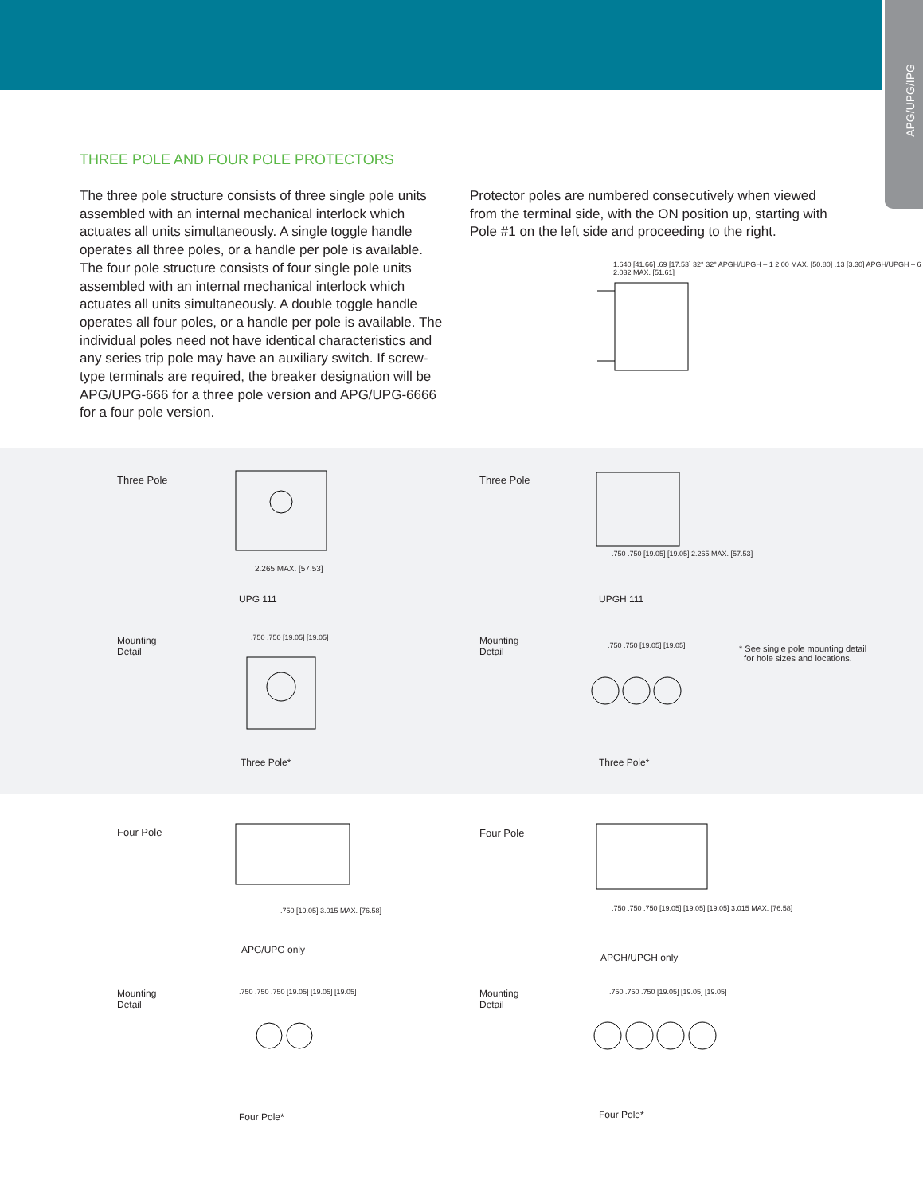APG/UPG/IPG
THREE POLE AND FOUR POLE PROTECTORS
The three pole structure consists of three single pole units assembled with an internal mechanical interlock which actuates all units simultaneously. A single toggle handle operates all three poles, or a handle per pole is available. The four pole structure consists of four single pole units assembled with an internal mechanical interlock which actuates all units simultaneously. A double toggle handle operates all four poles, or a handle per pole is available. The individual poles need not have identical characteristics and any series trip pole may have an auxiliary switch. If screw-type terminals are required, the breaker designation will be APG/UPG-666 for a three pole version and APG/UPG-6666 for a four pole version.
Protector poles are numbered consecutively when viewed from the terminal side, with the ON position up, starting with Pole #1 on the left side and proceeding to the right.
1.640 [41.66] .69 [17.53] 32° 32° APGH/UPGH – 1 2.00 MAX. [50.80] .13 [3.30] APGH/UPGH – 6 2.032 MAX. [51.61]
Three Pole
2.265 MAX. [57.53]
UPG 111
Three Pole
.750 .750 [19.05] [19.05] 2.265 MAX. [57.53]
UPGH 111
Mounting
Detail
.750 .750 [19.05] [19.05]
Three Pole*
Mounting
Detail
.750 .750 [19.05] [19.05]
* See single pole mounting detail
for hole sizes and locations.
Three Pole*
Four Pole
.750 [19.05] 3.015 MAX. [76.58]
APG/UPG only
Four Pole
.750 .750 .750 [19.05] [19.05] [19.05] 3.015 MAX. [76.58]
APGH/UPGH only
Mounting
Detail
.750 .750 .750 [19.05] [19.05] [19.05]
Four Pole*
Mounting
Detail
.750 .750 .750 [19.05] [19.05] [19.05]
Four Pole*